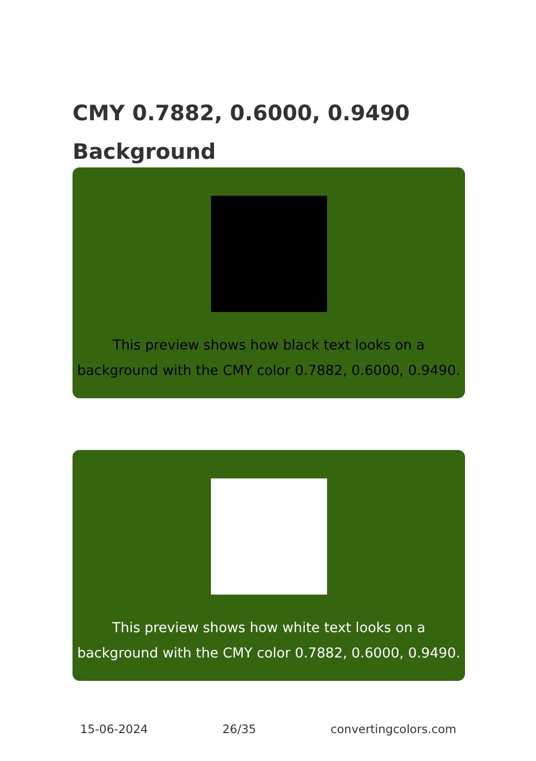CMY 0.7882, 0.6000, 0.9490 Background
This preview shows how black text looks on a background with the CMY color 0.7882, 0.6000, 0.9490.
This preview shows how white text looks on a background with the CMY color 0.7882, 0.6000, 0.9490.
15-06-2024 26/35 convertingcolors.com